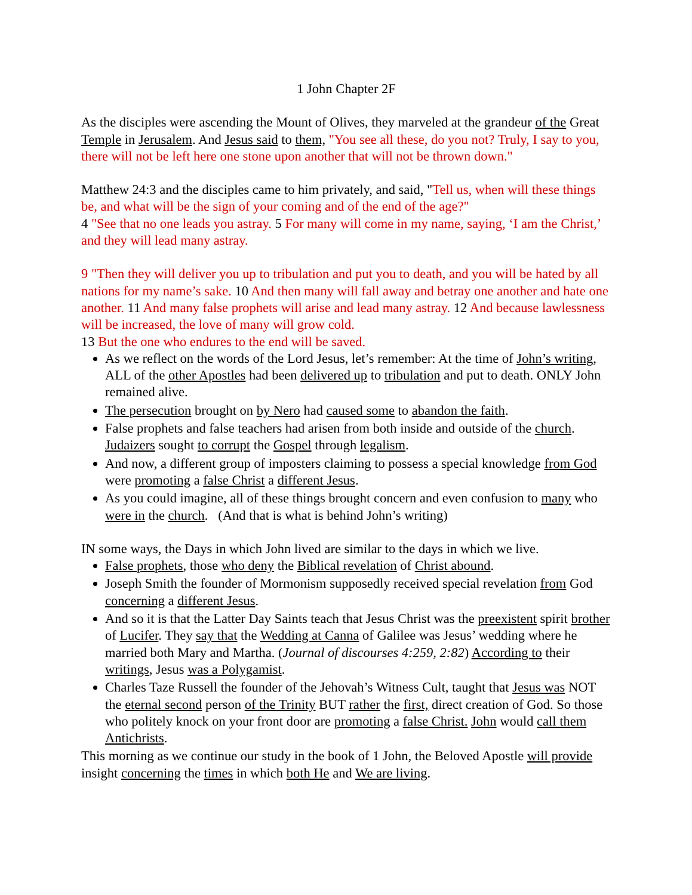1 John Chapter 2F
As the disciples were ascending the Mount of Olives, they marveled at the grandeur of the Great Temple in Jerusalem. And Jesus said to them, "You see all these, do you not? Truly, I say to you, there will not be left here one stone upon another that will not be thrown down."
Matthew 24:3 and the disciples came to him privately, and said, "Tell us, when will these things be, and what will be the sign of your coming and of the end of the age?"
4 "See that no one leads you astray. 5 For many will come in my name, saying, ‘I am the Christ,’ and they will lead many astray.
9 "Then they will deliver you up to tribulation and put you to death, and you will be hated by all nations for my name’s sake. 10 And then many will fall away and betray one another and hate one another. 11 And many false prophets will arise and lead many astray. 12 And because lawlessness will be increased, the love of many will grow cold.
13 But the one who endures to the end will be saved.
As we reflect on the words of the Lord Jesus, let’s remember: At the time of John’s writing, ALL of the other Apostles had been delivered up to tribulation and put to death. ONLY John remained alive.
The persecution brought on by Nero had caused some to abandon the faith.
False prophets and false teachers had arisen from both inside and outside of the church. Judaizers sought to corrupt the Gospel through legalism.
And now, a different group of imposters claiming to possess a special knowledge from God were promoting a false Christ a different Jesus.
As you could imagine, all of these things brought concern and even confusion to many who were in the church. (And that is what is behind John’s writing)
IN some ways, the Days in which John lived are similar to the days in which we live.
False prophets, those who deny the Biblical revelation of Christ abound.
Joseph Smith the founder of Mormonism supposedly received special revelation from God concerning a different Jesus.
And so it is that the Latter Day Saints teach that Jesus Christ was the preexistent spirit brother of Lucifer. They say that the Wedding at Canna of Galilee was Jesus’ wedding where he married both Mary and Martha. (Journal of discourses 4:259, 2:82) According to their writings, Jesus was a Polygamist.
Charles Taze Russell the founder of the Jehovah’s Witness Cult, taught that Jesus was NOT the eternal second person of the Trinity BUT rather the first, direct creation of God. So those who politely knock on your front door are promoting a false Christ. John would call them Antichrists.
This morning as we continue our study in the book of 1 John, the Beloved Apostle will provide insight concerning the times in which both He and We are living.